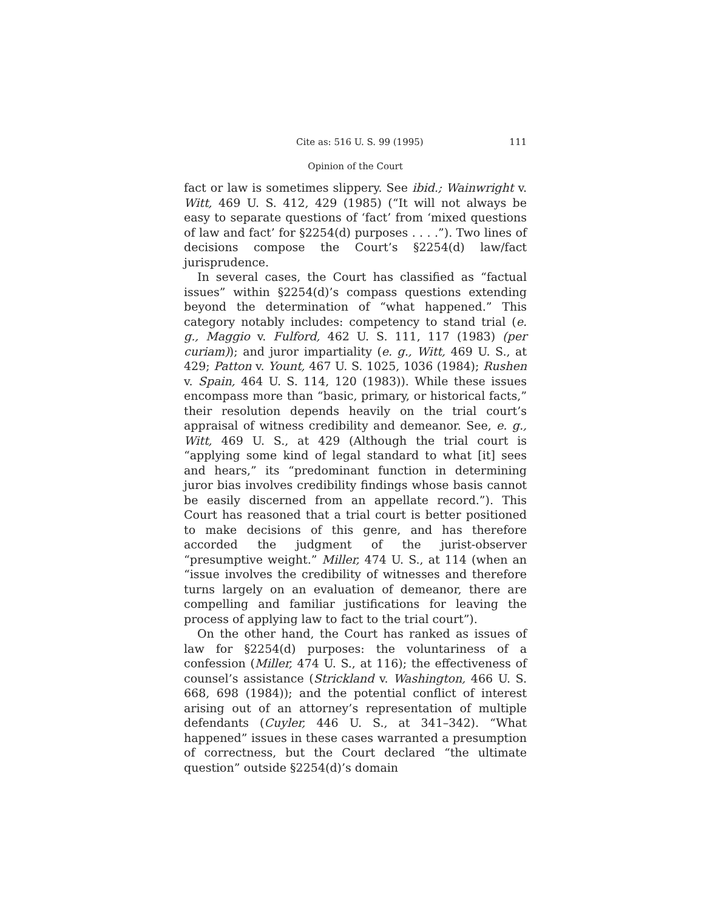Cite as: 516 U. S. 99 (1995) 111
Opinion of the Court
fact or law is sometimes slippery. See ibid.; Wainwright v. Witt, 469 U. S. 412, 429 (1985) (“It will not always be easy to separate questions of ‘fact’ from ‘mixed questions of law and fact’ for §2254(d) purposes . . . .”). Two lines of decisions compose the Court’s §2254(d) law/fact jurisprudence.
In several cases, the Court has classified as “factual issues” within §2254(d)’s compass questions extending beyond the determination of “what happened.” This category notably includes: competency to stand trial (e. g., Maggio v. Fulford, 462 U. S. 111, 117 (1983) (per curiam)); and juror impartiality (e. g., Witt, 469 U. S., at 429; Patton v. Yount, 467 U. S. 1025, 1036 (1984); Rushen v. Spain, 464 U. S. 114, 120 (1983)). While these issues encompass more than “basic, primary, or historical facts,” their resolution depends heavily on the trial court’s appraisal of witness credibility and demeanor. See, e. g., Witt, 469 U. S., at 429 (Although the trial court is “applying some kind of legal standard to what [it] sees and hears,” its “predominant function in determining juror bias involves credibility findings whose basis cannot be easily discerned from an appellate record.”). This Court has reasoned that a trial court is better positioned to make decisions of this genre, and has therefore accorded the judgment of the jurist-observer “presumptive weight.” Miller, 474 U. S., at 114 (when an “issue involves the credibility of witnesses and therefore turns largely on an evaluation of demeanor, there are compelling and familiar justifications for leaving the process of applying law to fact to the trial court”).
On the other hand, the Court has ranked as issues of law for §2254(d) purposes: the voluntariness of a confession (Miller, 474 U. S., at 116); the effectiveness of counsel’s assistance (Strickland v. Washington, 466 U. S. 668, 698 (1984)); and the potential conflict of interest arising out of an attorney’s representation of multiple defendants (Cuyler, 446 U. S., at 341–342). “What happened” issues in these cases warranted a presumption of correctness, but the Court declared “the ultimate question” outside §2254(d)’s domain